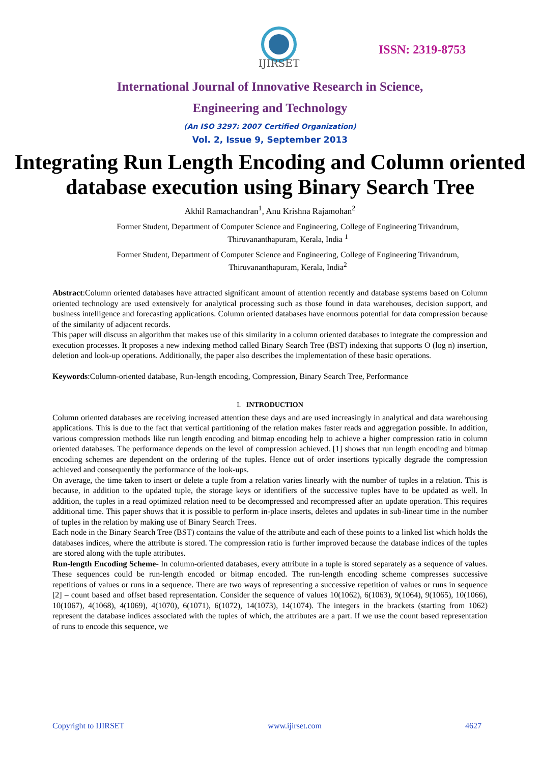IJIRSET
ISSN: 2319-8753
International Journal of Innovative Research in Science,
Engineering and Technology
(An ISO 3297: 2007 Certified Organization)
Vol. 2, Issue 9, September 2013
Integrating Run Length Encoding and Column oriented database execution using Binary Search Tree
Akhil Ramachandran<sup>1</sup>, Anu Krishna Rajamohan<sup>2</sup>
Former Student, Department of Computer Science and Engineering, College of Engineering Trivandrum, Thiruvananthapuram, Kerala, India <sup>1</sup>
Former Student, Department of Computer Science and Engineering, College of Engineering Trivandrum, Thiruvananthapuram, Kerala, India<sup>2</sup>
Abstract:Column oriented databases have attracted significant amount of attention recently and database systems based on Column oriented technology are used extensively for analytical processing such as those found in data warehouses, decision support, and business intelligence and forecasting applications. Column oriented databases have enormous potential for data compression because of the similarity of adjacent records.
This paper will discuss an algorithm that makes use of this similarity in a column oriented databases to integrate the compression and execution processes. It proposes a new indexing method called Binary Search Tree (BST) indexing that supports O (log n) insertion, deletion and look-up operations. Additionally, the paper also describes the implementation of these basic operations.
Keywords:Column-oriented database, Run-length encoding, Compression, Binary Search Tree, Performance
I. INTRODUCTION
Column oriented databases are receiving increased attention these days and are used increasingly in analytical and data warehousing applications. This is due to the fact that vertical partitioning of the relation makes faster reads and aggregation possible. In addition, various compression methods like run length encoding and bitmap encoding help to achieve a higher compression ratio in column oriented databases. The performance depends on the level of compression achieved. [1] shows that run length encoding and bitmap encoding schemes are dependent on the ordering of the tuples. Hence out of order insertions typically degrade the compression achieved and consequently the performance of the look-ups.
On average, the time taken to insert or delete a tuple from a relation varies linearly with the number of tuples in a relation. This is because, in addition to the updated tuple, the storage keys or identifiers of the successive tuples have to be updated as well. In addition, the tuples in a read optimized relation need to be decompressed and recompressed after an update operation. This requires additional time. This paper shows that it is possible to perform in-place inserts, deletes and updates in sub-linear time in the number of tuples in the relation by making use of Binary Search Trees.
Each node in the Binary Search Tree (BST) contains the value of the attribute and each of these points to a linked list which holds the databases indices, where the attribute is stored. The compression ratio is further improved because the database indices of the tuples are stored along with the tuple attributes.
Run-length Encoding Scheme- In column-oriented databases, every attribute in a tuple is stored separately as a sequence of values. These sequences could be run-length encoded or bitmap encoded. The run-length encoding scheme compresses successive repetitions of values or runs in a sequence. There are two ways of representing a successive repetition of values or runs in sequence [2] – count based and offset based representation. Consider the sequence of values 10(1062), 6(1063), 9(1064), 9(1065), 10(1066), 10(1067), 4(1068), 4(1069), 4(1070), 6(1071), 6(1072), 14(1073), 14(1074). The integers in the brackets (starting from 1062) represent the database indices associated with the tuples of which, the attributes are a part. If we use the count based representation of runs to encode this sequence, we
Copyright to IJIRSET www.ijirset.com 4627